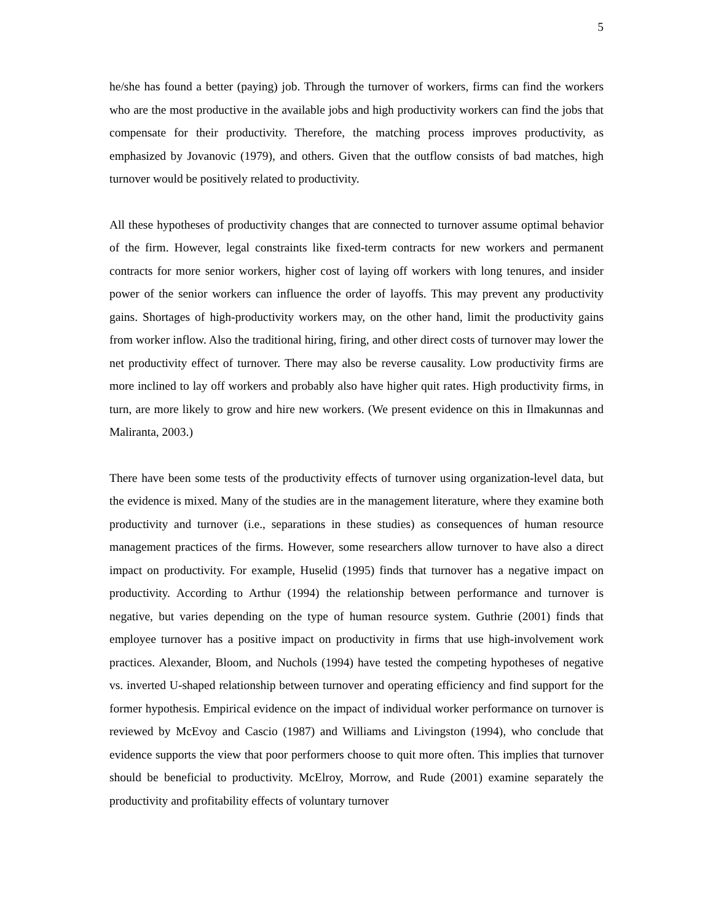5
he/she has found a better (paying) job. Through the turnover of workers, firms can find the workers who are the most productive in the available jobs and high productivity workers can find the jobs that compensate for their productivity. Therefore, the matching process improves productivity, as emphasized by Jovanovic (1979), and others. Given that the outflow consists of bad matches, high turnover would be positively related to productivity.
All these hypotheses of productivity changes that are connected to turnover assume optimal behavior of the firm. However, legal constraints like fixed-term contracts for new workers and permanent contracts for more senior workers, higher cost of laying off workers with long tenures, and insider power of the senior workers can influence the order of layoffs. This may prevent any productivity gains. Shortages of high-productivity workers may, on the other hand, limit the productivity gains from worker inflow. Also the traditional hiring, firing, and other direct costs of turnover may lower the net productivity effect of turnover. There may also be reverse causality. Low productivity firms are more inclined to lay off workers and probably also have higher quit rates. High productivity firms, in turn, are more likely to grow and hire new workers. (We present evidence on this in Ilmakunnas and Maliranta, 2003.)
There have been some tests of the productivity effects of turnover using organization-level data, but the evidence is mixed. Many of the studies are in the management literature, where they examine both productivity and turnover (i.e., separations in these studies) as consequences of human resource management practices of the firms. However, some researchers allow turnover to have also a direct impact on productivity. For example, Huselid (1995) finds that turnover has a negative impact on productivity. According to Arthur (1994) the relationship between performance and turnover is negative, but varies depending on the type of human resource system. Guthrie (2001) finds that employee turnover has a positive impact on productivity in firms that use high-involvement work practices. Alexander, Bloom, and Nuchols (1994) have tested the competing hypotheses of negative vs. inverted U-shaped relationship between turnover and operating efficiency and find support for the former hypothesis. Empirical evidence on the impact of individual worker performance on turnover is reviewed by McEvoy and Cascio (1987) and Williams and Livingston (1994), who conclude that evidence supports the view that poor performers choose to quit more often. This implies that turnover should be beneficial to productivity. McElroy, Morrow, and Rude (2001) examine separately the productivity and profitability effects of voluntary turnover